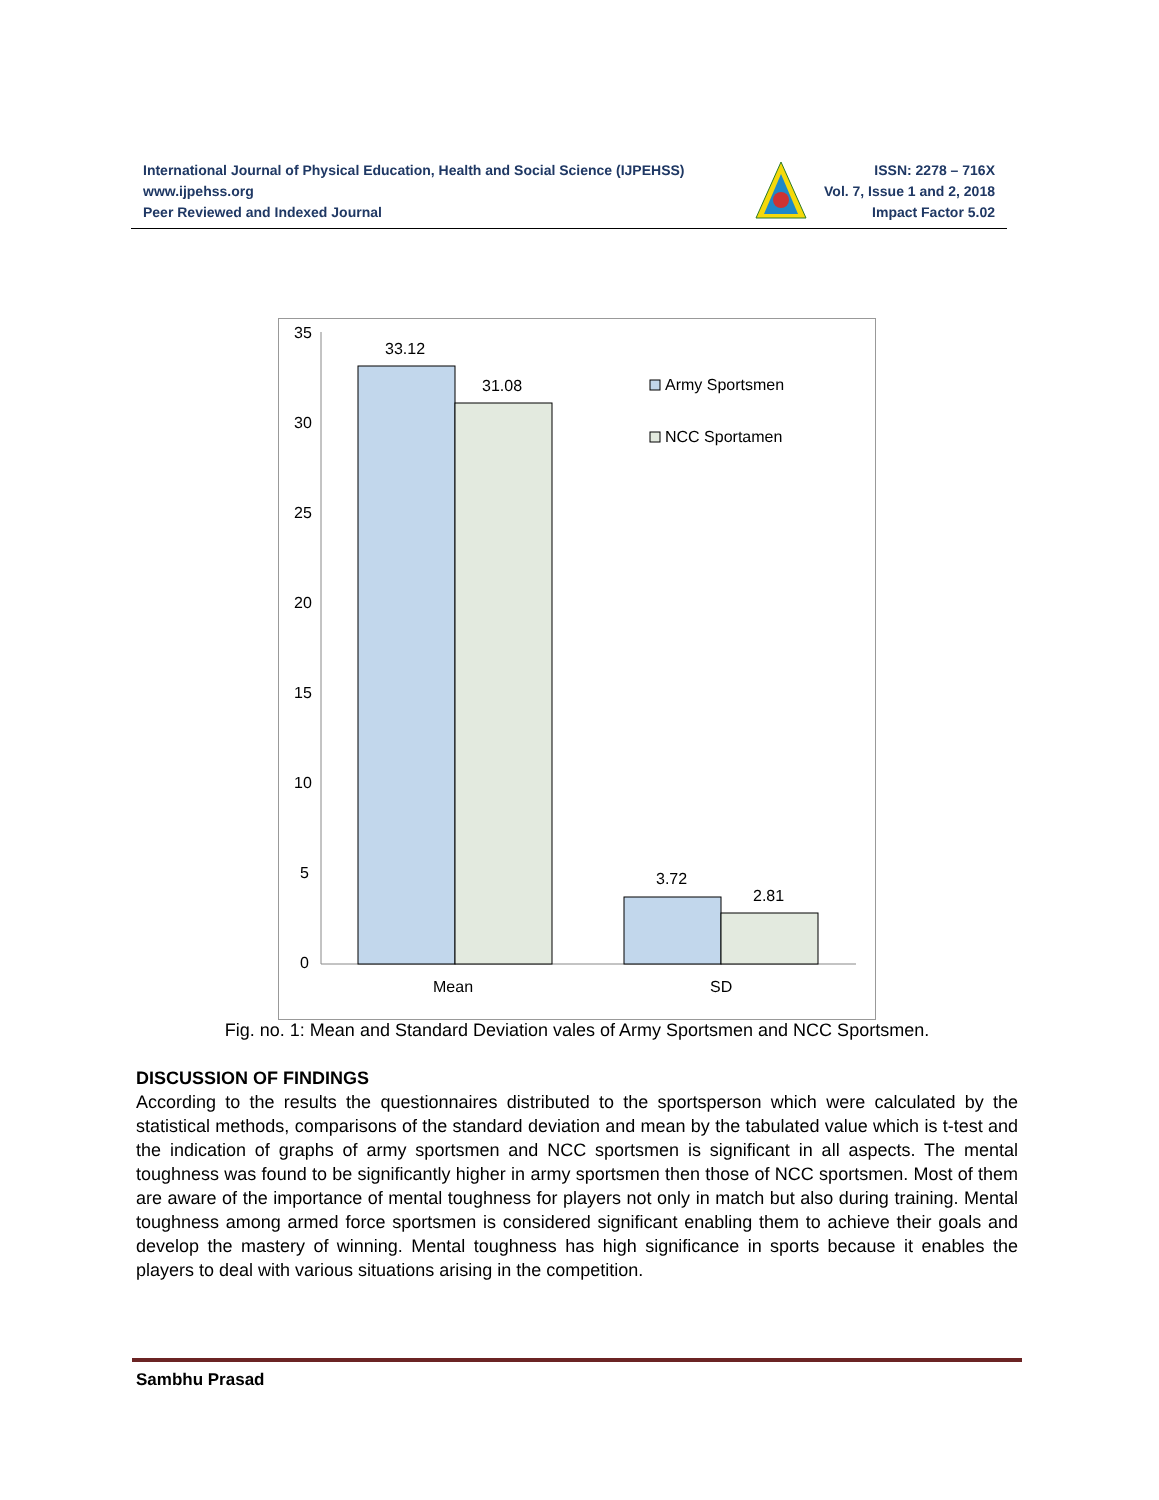International Journal of Physical Education, Health and Social Science (IJPEHSS)
www.ijpehss.org
Peer Reviewed and Indexed Journal
ISSN: 2278 – 716X
Vol. 7, Issue 1 and 2, 2018
Impact Factor 5.02
35
30
25
20
15
10
5
0
33.12
31.08
3.72
2.81
Mean
SD
Army Sportsmen
NCC Sportamen
Fig. no. 1: Mean and Standard Deviation vales of Army Sportsmen and NCC Sportsmen.
DISCUSSION OF FINDINGS
According to the results the questionnaires distributed to the sportsperson which were calculated by the statistical methods, comparisons of the standard deviation and mean by the tabulated value which is t-test and the indication of graphs of army sportsmen and NCC sportsmen is significant in all aspects. The mental toughness was found to be significantly higher in army sportsmen then those of NCC sportsmen. Most of them are aware of the importance of mental toughness for players not only in match but also during training. Mental toughness among armed force sportsmen is considered significant enabling them to achieve their goals and develop the mastery of winning. Mental toughness has high significance in sports because it enables the players to deal with various situations arising in the competition.
Sambhu Prasad